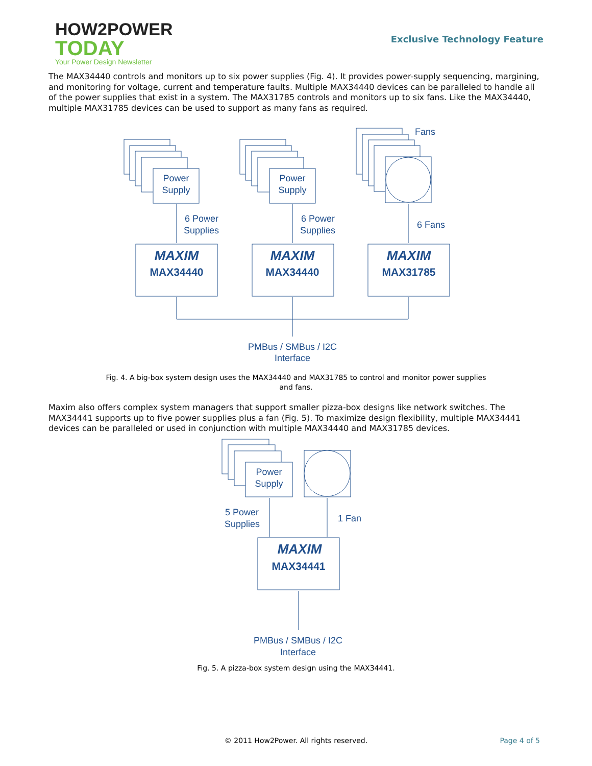HOW2POWER
TODAY
Your Power Design Newsletter
Exclusive Technology Feature
The MAX34440 controls and monitors up to six power supplies (Fig. 4). It provides power-supply sequencing, margining, and monitoring for voltage, current and temperature faults. Multiple MAX34440 devices can be paralleled to handle all of the power supplies that exist in a system. The MAX31785 controls and monitors up to six fans. Like the MAX34440, multiple MAX31785 devices can be used to support as many fans as required.
Power
Supply
Power
Supply
Fans
6 Power
Supplies
6 Power
Supplies
6 Fans
MAXIM
MAX34440
MAXIM
MAX34440
MAXIM
MAX31785
PMBus / SMBus / I2C
Interface
Fig. 4. A big-box system design uses the MAX34440 and MAX31785 to control and monitor power supplies and fans.
Maxim also offers complex system managers that support smaller pizza-box designs like network switches. The MAX34441 supports up to five power supplies plus a fan (Fig. 5). To maximize design flexibility, multiple MAX34441 devices can be paralleled or used in conjunction with multiple MAX34440 and MAX31785 devices.
Power
Supply
5 Power
Supplies
1 Fan
MAXIM
MAX34441
PMBus / SMBus / I2C
Interface
Fig. 5. A pizza-box system design using the MAX34441.
© 2011 How2Power. All rights reserved.
Page 4 of 5